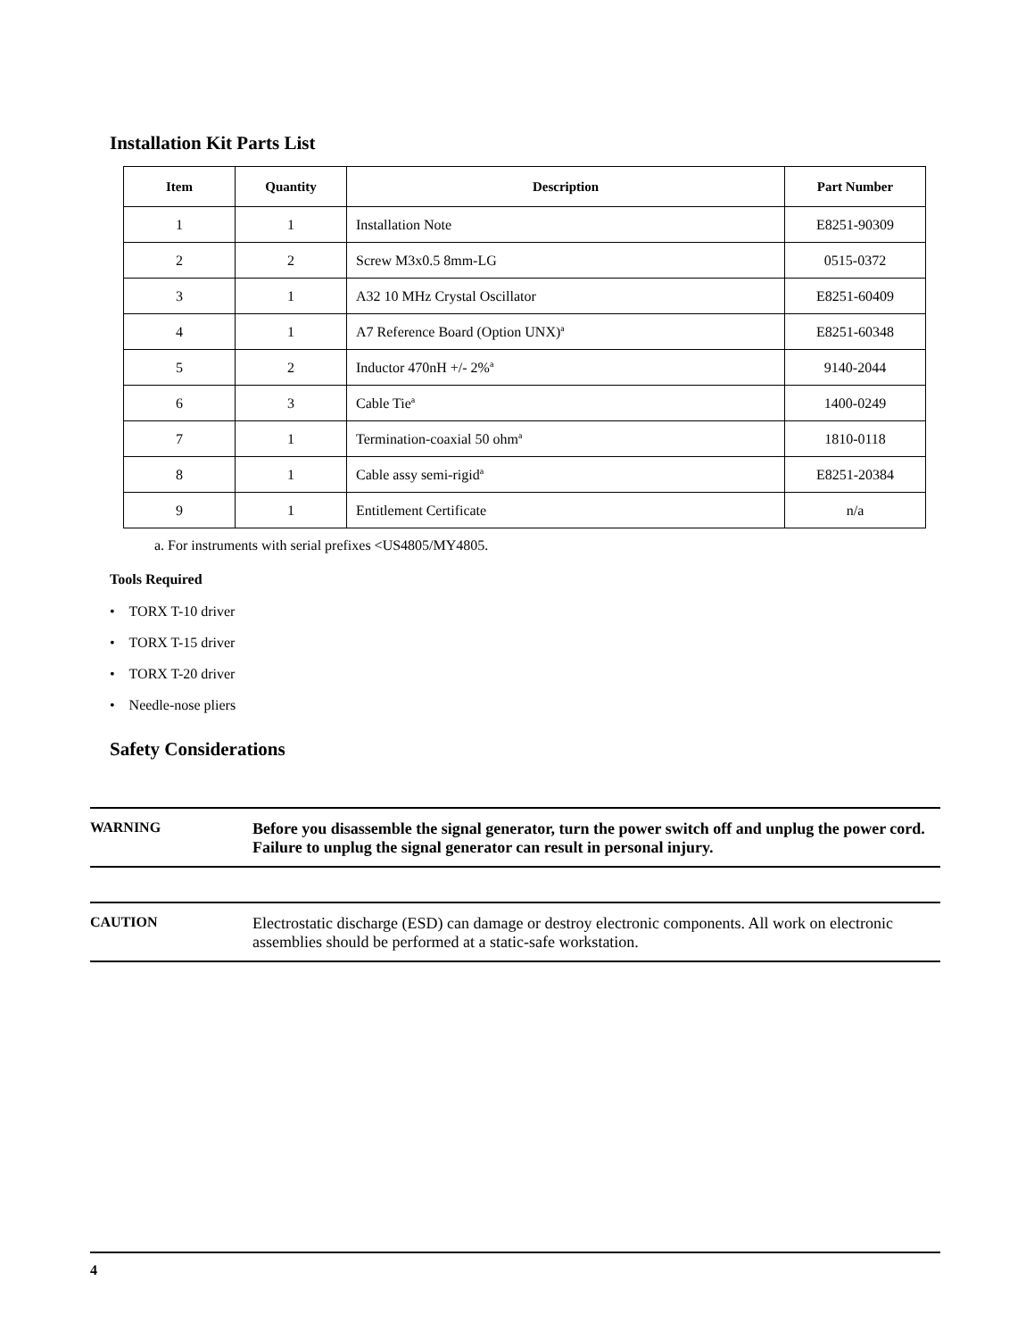Installation Kit Parts List
| Item | Quantity | Description | Part Number |
| --- | --- | --- | --- |
| 1 | 1 | Installation Note | E8251-90309 |
| 2 | 2 | Screw M3x0.5 8mm-LG | 0515-0372 |
| 3 | 1 | A32 10 MHz Crystal Oscillator | E8251-60409 |
| 4 | 1 | A7 Reference Board (Option UNX)<sup>a</sup> | E8251-60348 |
| 5 | 2 | Inductor 470nH +/- 2%<sup>a</sup> | 9140-2044 |
| 6 | 3 | Cable Tie<sup>a</sup> | 1400-0249 |
| 7 | 1 | Termination-coaxial 50 ohm<sup>a</sup> | 1810-0118 |
| 8 | 1 | Cable assy semi-rigid<sup>a</sup> | E8251-20384 |
| 9 | 1 | Entitlement Certificate | n/a |
a. For instruments with serial prefixes <US4805/MY4805.
Tools Required
• TORX T-10 driver
• TORX T-15 driver
• TORX T-20 driver
• Needle-nose pliers
Safety Considerations
WARNING Before you disassemble the signal generator, turn the power switch off and unplug the power cord. Failure to unplug the signal generator can result in personal injury.
CAUTION Electrostatic discharge (ESD) can damage or destroy electronic components. All work on electronic assemblies should be performed at a static-safe workstation.
4